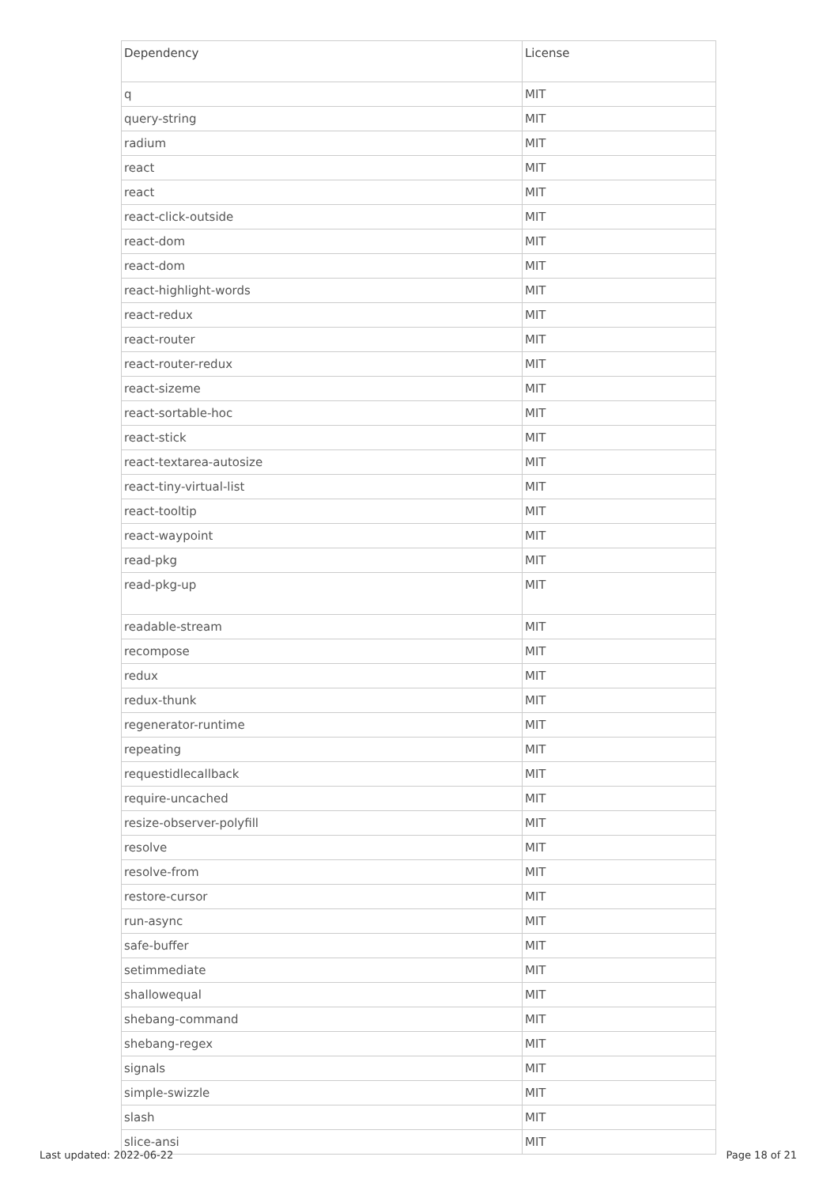| Dependency | License |
| --- | --- |
| q | MIT |
| query-string | MIT |
| radium | MIT |
| react | MIT |
| react | MIT |
| react-click-outside | MIT |
| react-dom | MIT |
| react-dom | MIT |
| react-highlight-words | MIT |
| react-redux | MIT |
| react-router | MIT |
| react-router-redux | MIT |
| react-sizeme | MIT |
| react-sortable-hoc | MIT |
| react-stick | MIT |
| react-textarea-autosize | MIT |
| react-tiny-virtual-list | MIT |
| react-tooltip | MIT |
| react-waypoint | MIT |
| read-pkg | MIT |
| read-pkg-up | MIT |
| readable-stream | MIT |
| recompose | MIT |
| redux | MIT |
| redux-thunk | MIT |
| regenerator-runtime | MIT |
| repeating | MIT |
| requestidlecallback | MIT |
| require-uncached | MIT |
| resize-observer-polyfill | MIT |
| resolve | MIT |
| resolve-from | MIT |
| restore-cursor | MIT |
| run-async | MIT |
| safe-buffer | MIT |
| setimmediate | MIT |
| shallowequal | MIT |
| shebang-command | MIT |
| shebang-regex | MIT |
| signals | MIT |
| simple-swizzle | MIT |
| slash | MIT |
| slice-ansi | MIT |
Last updated: 2022-06-22 Page 18 of 21